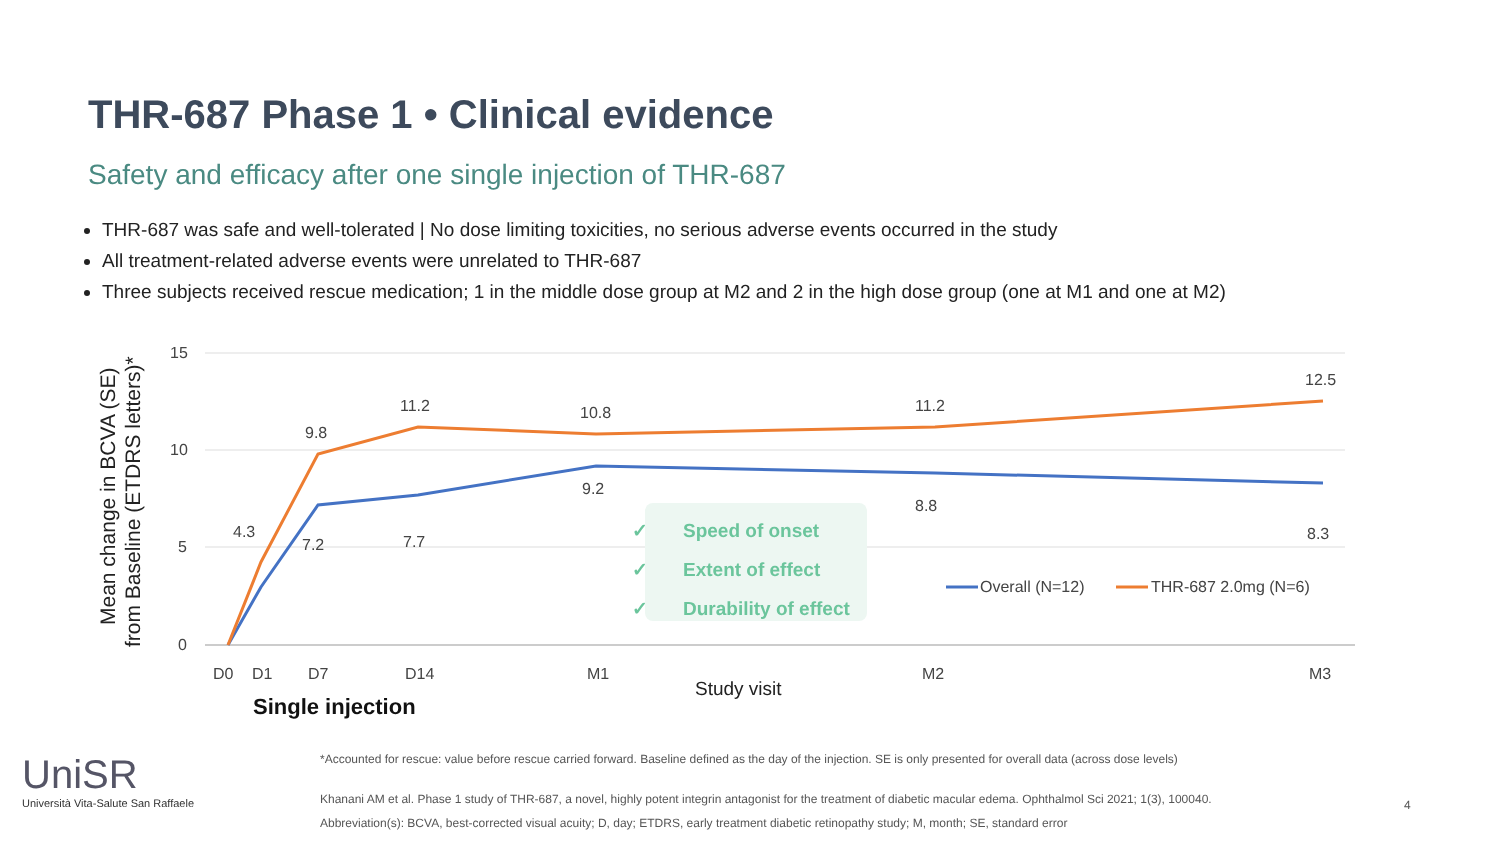THR-687 Phase 1 • Clinical evidence
Safety and efficacy after one single injection of THR-687
THR-687 was safe and well-tolerated | No dose limiting toxicities, no serious adverse events occurred in the study
All treatment-related adverse events were unrelated to THR-687
Three subjects received rescue medication; 1 in the middle dose group at M2 and 2 in the high dose group (one at M1 and one at M2)
15
10
5
0
Mean change in BCVA (SE)
from Baseline (ETDRS letters)*
4.3
9.8
11.2
10.8
11.2
12.5
7.2
7.7
9.2
8.8
8.3
D0
D1
D7
D14
M1
M2
M3
Study visit
Overall (N=12)
THR-687 2.0mg (N=6)
Speed of onset
Extent of effect
Durability of effect
✓
✓
✓
Single injection
UniSR
Università Vita-Salute San Raffaele
*Accounted for rescue: value before rescue carried forward. Baseline defined as the day of the injection. SE is only presented for overall data (across dose levels)
Khanani AM et al. Phase 1 study of THR-687, a novel, highly potent integrin antagonist for the treatment of diabetic macular edema. Ophthalmol Sci 2021; 1(3), 100040.
Abbreviation(s): BCVA, best-corrected visual acuity; D, day; ETDRS, early treatment diabetic retinopathy study; M, month; SE, standard error
4